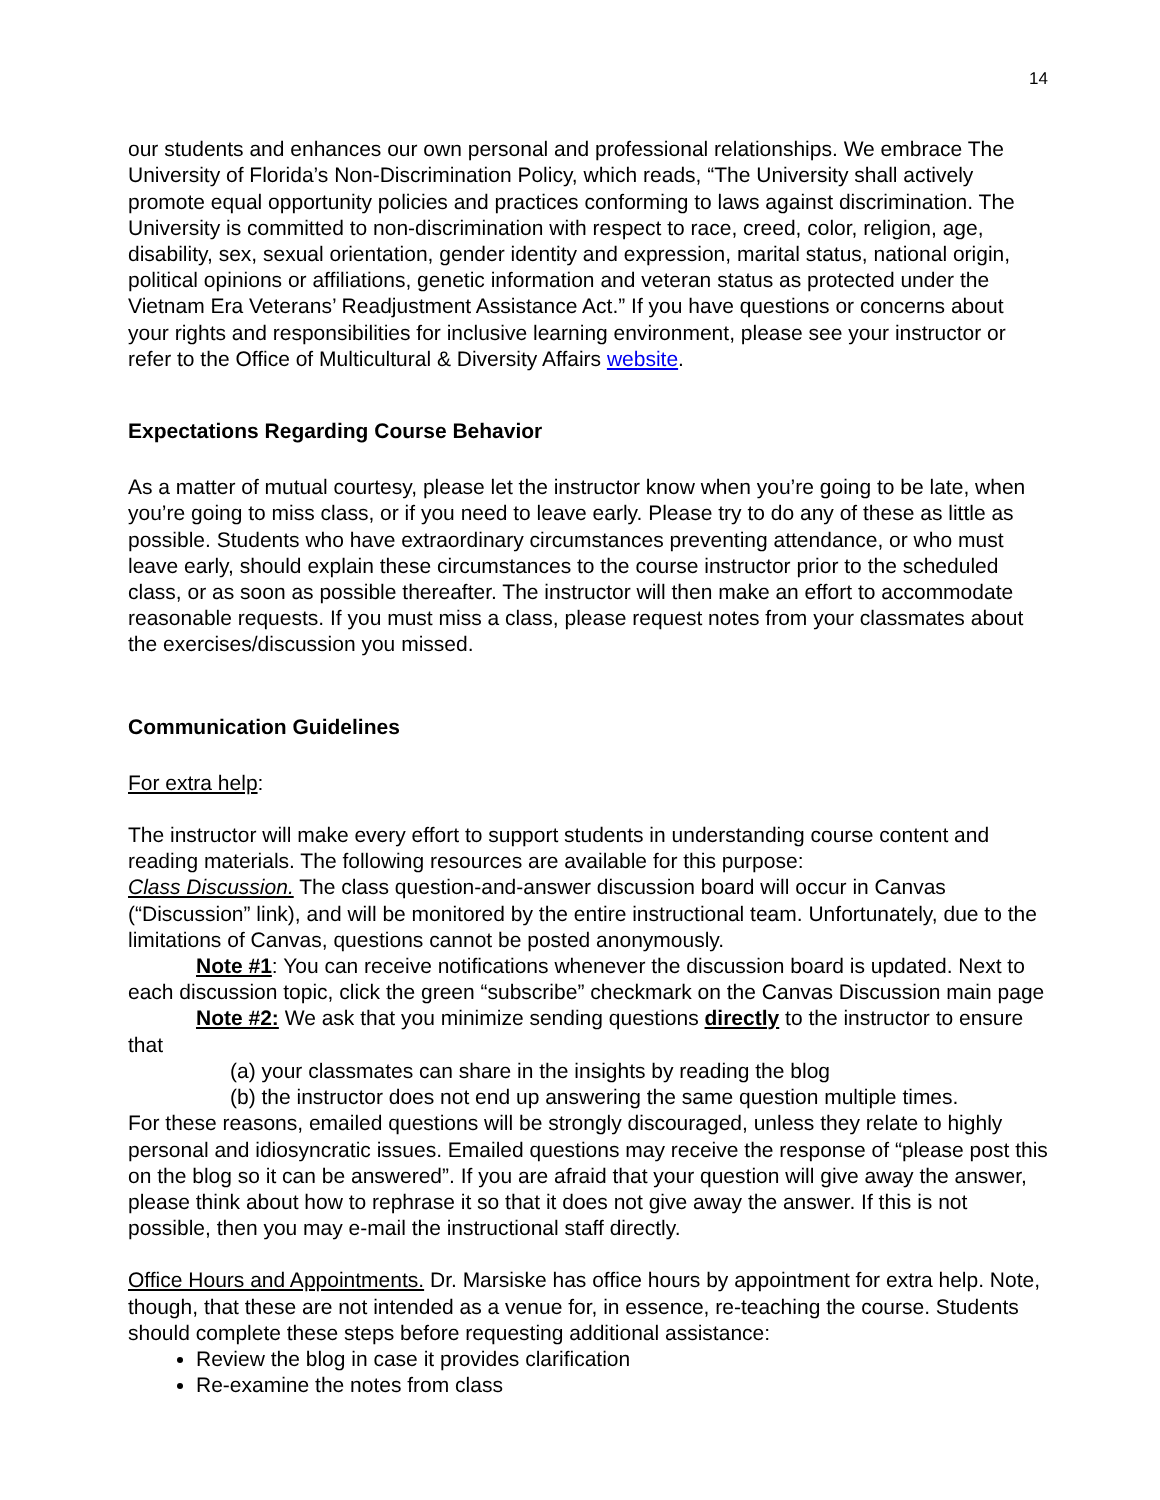14
our students and enhances our own personal and professional relationships. We embrace The University of Florida’s Non-Discrimination Policy, which reads, “The University shall actively promote equal opportunity policies and practices conforming to laws against discrimination. The University is committed to non-discrimination with respect to race, creed, color, religion, age, disability, sex, sexual orientation, gender identity and expression, marital status, national origin, political opinions or affiliations, genetic information and veteran status as protected under the Vietnam Era Veterans’ Readjustment Assistance Act.” If you have questions or concerns about your rights and responsibilities for inclusive learning environment, please see your instructor or refer to the Office of Multicultural & Diversity Affairs website.
Expectations Regarding Course Behavior
As a matter of mutual courtesy, please let the instructor know when you’re going to be late, when you’re going to miss class, or if you need to leave early. Please try to do any of these as little as possible. Students who have extraordinary circumstances preventing attendance, or who must leave early, should explain these circumstances to the course instructor prior to the scheduled class, or as soon as possible thereafter. The instructor will then make an effort to accommodate reasonable requests. If you must miss a class, please request notes from your classmates about the exercises/discussion you missed.
Communication Guidelines
For extra help:
The instructor will make every effort to support students in understanding course content and reading materials. The following resources are available for this purpose:
Class Discussion. The class question-and-answer discussion board will occur in Canvas (“Discussion” link), and will be monitored by the entire instructional team. Unfortunately, due to the limitations of Canvas, questions cannot be posted anonymously.
Note #1: You can receive notifications whenever the discussion board is updated. Next to each discussion topic, click the green “subscribe” checkmark on the Canvas Discussion main page
Note #2: We ask that you minimize sending questions directly to the instructor to ensure that
(a) your classmates can share in the insights by reading the blog
(b) the instructor does not end up answering the same question multiple times.
For these reasons, emailed questions will be strongly discouraged, unless they relate to highly personal and idiosyncratic issues. Emailed questions may receive the response of “please post this on the blog so it can be answered”. If you are afraid that your question will give away the answer, please think about how to rephrase it so that it does not give away the answer. If this is not possible, then you may e-mail the instructional staff directly.
Office Hours and Appointments. Dr. Marsiske has office hours by appointment for extra help. Note, though, that these are not intended as a venue for, in essence, re-teaching the course. Students should complete these steps before requesting additional assistance:
Review the blog in case it provides clarification
Re-examine the notes from class